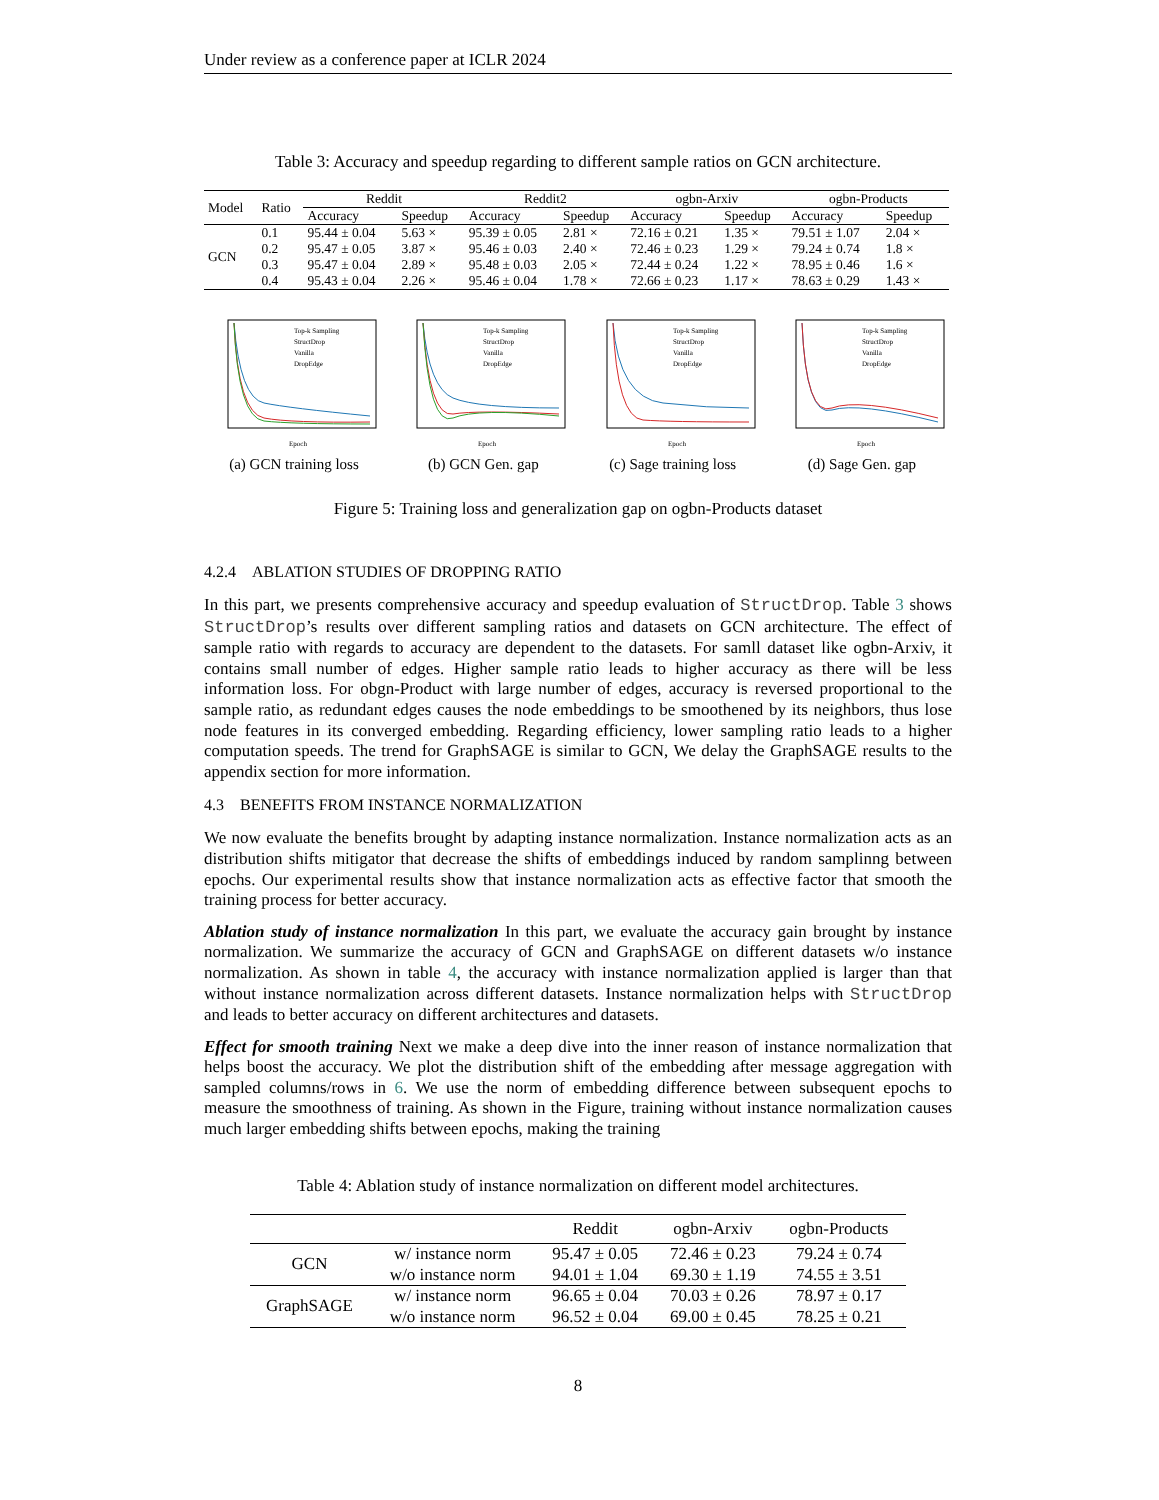Under review as a conference paper at ICLR 2024
Table 3: Accuracy and speedup regarding to different sample ratios on GCN architecture.
| Model | Ratio | Reddit | | Reddit2 | | ogbn-Arxiv | | ogbn-Products | |
| --- | --- | --- | --- | --- | --- | --- | --- | --- | --- |
| | | Accuracy | Speedup | Accuracy | Speedup | Accuracy | Speedup | Accuracy | Speedup |
| GCN | 0.1 | 95.44 ± 0.04 | 5.63 × | 95.39 ± 0.05 | 2.81 × | 72.16 ± 0.21 | 1.35 × | 79.51 ± 1.07 | 2.04 × |
| | 0.2 | 95.47 ± 0.05 | 3.87 × | 95.46 ± 0.03 | 2.40 × | 72.46 ± 0.23 | 1.29 × | 79.24 ± 0.74 | 1.8 × |
| | 0.3 | 95.47 ± 0.04 | 2.89 × | 95.48 ± 0.03 | 2.05 × | 72.44 ± 0.24 | 1.22 × | 78.95 ± 0.46 | 1.6 × |
| | 0.4 | 95.43 ± 0.04 | 2.26 × | 95.46 ± 0.04 | 1.78 × | 72.66 ± 0.23 | 1.17 × | 78.63 ± 0.29 | 1.43 × |
Top-k Sampling
StructDrop
Vanilla
DropEdge
Epoch
(a) GCN training loss
Top-k Sampling
StructDrop
Vanilla
DropEdge
Epoch
(b) GCN Gen. gap
Top-k Sampling
StructDrop
Vanilla
DropEdge
Epoch
(c) Sage training loss
Top-k Sampling
StructDrop
Vanilla
DropEdge
Epoch
(d) Sage Gen. gap
Figure 5: Training loss and generalization gap on ogbn-Products dataset
4.2.4 ABLATION STUDIES OF DROPPING RATIO
In this part, we presents comprehensive accuracy and speedup evaluation of StructDrop. Table 3 shows StructDrop’s results over different sampling ratios and datasets on GCN architecture. The effect of sample ratio with regards to accuracy are dependent to the datasets. For samll dataset like ogbn-Arxiv, it contains small number of edges. Higher sample ratio leads to higher accuracy as there will be less information loss. For obgn-Product with large number of edges, accuracy is reversed proportional to the sample ratio, as redundant edges causes the node embeddings to be smoothened by its neighbors, thus lose node features in its converged embedding. Regarding efficiency, lower sampling ratio leads to a higher computation speeds. The trend for GraphSAGE is similar to GCN, We delay the GraphSAGE results to the appendix section for more information.
4.3 BENEFITS FROM INSTANCE NORMALIZATION
We now evaluate the benefits brought by adapting instance normalization. Instance normalization acts as an distribution shifts mitigator that decrease the shifts of embeddings induced by random samplinng between epochs. Our experimental results show that instance normalization acts as effective factor that smooth the training process for better accuracy.
Ablation study of instance normalization In this part, we evaluate the accuracy gain brought by instance normalization. We summarize the accuracy of GCN and GraphSAGE on different datasets w/o instance normalization. As shown in table 4, the accuracy with instance normalization applied is larger than that without instance normalization across different datasets. Instance normalization helps with StructDrop and leads to better accuracy on different architectures and datasets.
Effect for smooth training Next we make a deep dive into the inner reason of instance normalization that helps boost the accuracy. We plot the distribution shift of the embedding after message aggregation with sampled columns/rows in 6. We use the norm of embedding difference between subsequent epochs to measure the smoothness of training. As shown in the Figure, training without instance normalization causes much larger embedding shifts between epochs, making the training
Table 4: Ablation study of instance normalization on different model architectures.
| | | Reddit | ogbn-Arxiv | ogbn-Products |
| GCN | w/ instance norm | 95.47 ± 0.05 | 72.46 ± 0.23 | 79.24 ± 0.74 |
| | w/o instance norm | 94.01 ± 1.04 | 69.30 ± 1.19 | 74.55 ± 3.51 |
| GraphSAGE | w/ instance norm | 96.65 ± 0.04 | 70.03 ± 0.26 | 78.97 ± 0.17 |
| | w/o instance norm | 96.52 ± 0.04 | 69.00 ± 0.45 | 78.25 ± 0.21 |
8